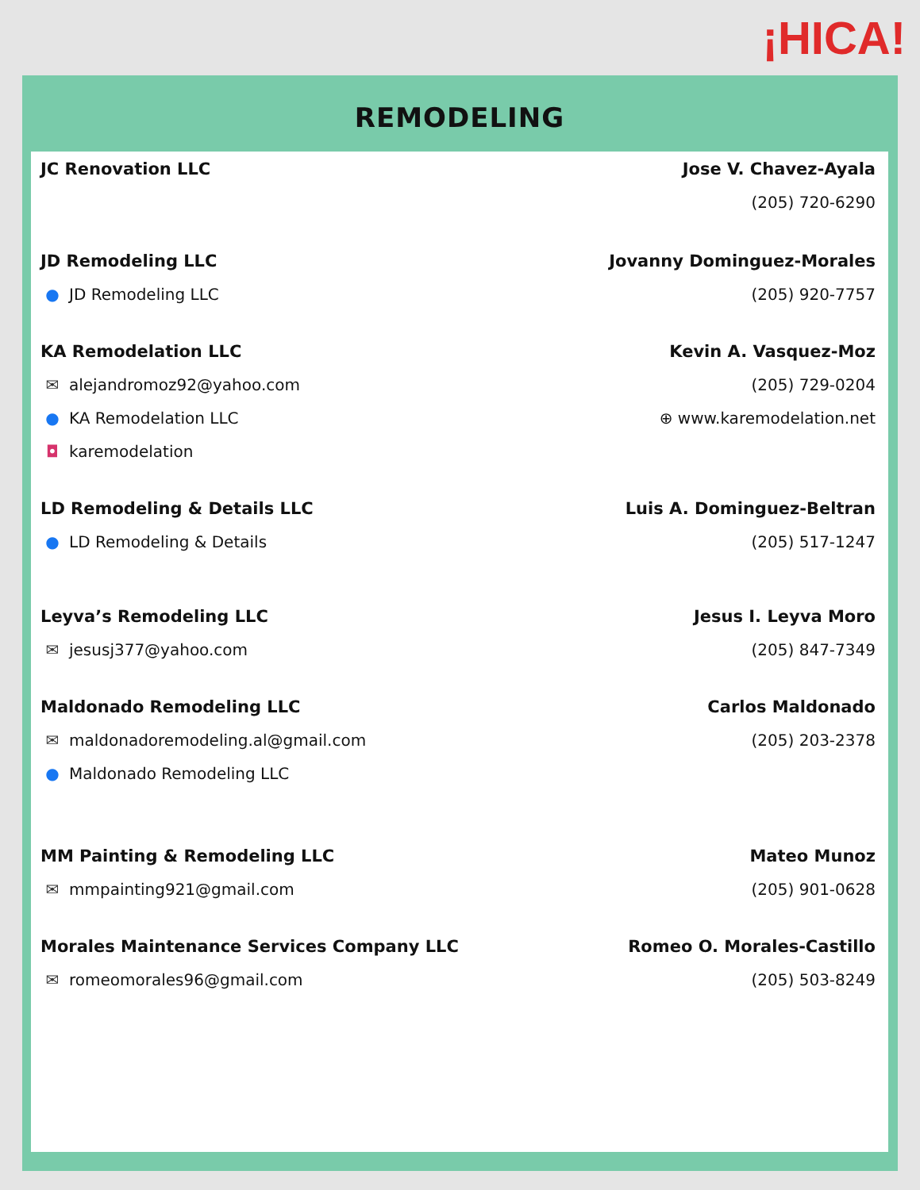¡HICA!
REMODELING
JC Renovation LLC Jose V. Chavez-Ayala
(205) 720-6290
JD Remodeling LLC
● JD Remodeling LLC
Jovanny Dominguez-Morales
(205) 920-7757
KA Remodelation LLC
✉ alejandromoz92@yahoo.com
● KA Remodelation LLC
◘ karemodelation
Kevin A. Vasquez-Moz
(205) 729-0204
⊕ www.karemodelation.net
LD Remodeling & Details LLC
● LD Remodeling & Details
Luis A. Dominguez-Beltran
(205) 517-1247
Leyva’s Remodeling LLC
✉ jesusj377@yahoo.com
Jesus I. Leyva Moro
(205) 847-7349
Maldonado Remodeling LLC
✉ maldonadoremodeling.al@gmail.com
● Maldonado Remodeling LLC
Carlos Maldonado
(205) 203-2378
MM Painting & Remodeling LLC
✉ mmpainting921@gmail.com
Mateo Munoz
(205) 901-0628
Morales Maintenance Services Company LLC
✉ romeomorales96@gmail.com
Romeo O. Morales-Castillo
(205) 503-8249